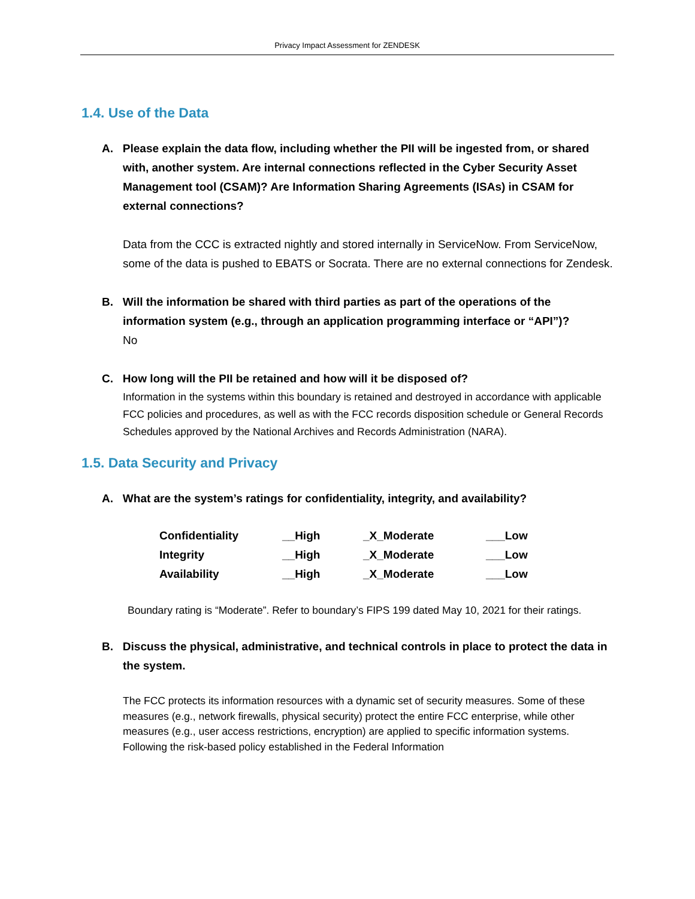Privacy Impact Assessment for ZENDESK
1.4. Use of the Data
A. Please explain the data flow, including whether the PII will be ingested from, or shared with, another system. Are internal connections reflected in the Cyber Security Asset Management tool (CSAM)? Are Information Sharing Agreements (ISAs) in CSAM for external connections?
Data from the CCC is extracted nightly and stored internally in ServiceNow. From ServiceNow, some of the data is pushed to EBATS or Socrata. There are no external connections for Zendesk.
B. Will the information be shared with third parties as part of the operations of the information system (e.g., through an application programming interface or “API”)?
No
C. How long will the PII be retained and how will it be disposed of?
Information in the systems within this boundary is retained and destroyed in accordance with applicable FCC policies and procedures, as well as with the FCC records disposition schedule or General Records Schedules approved by the National Archives and Records Administration (NARA).
1.5. Data Security and Privacy
A. What are the system’s ratings for confidentiality, integrity, and availability?
| Confidentiality | __High | _X_Moderate | ___Low |
| Integrity | __High | _X_Moderate | ___Low |
| Availability | __High | _X_Moderate | ___Low |
Boundary rating is “Moderate”. Refer to boundary’s FIPS 199 dated May 10, 2021 for their ratings.
B. Discuss the physical, administrative, and technical controls in place to protect the data in the system.
The FCC protects its information resources with a dynamic set of security measures. Some of these measures (e.g., network firewalls, physical security) protect the entire FCC enterprise, while other measures (e.g., user access restrictions, encryption) are applied to specific information systems. Following the risk-based policy established in the Federal Information